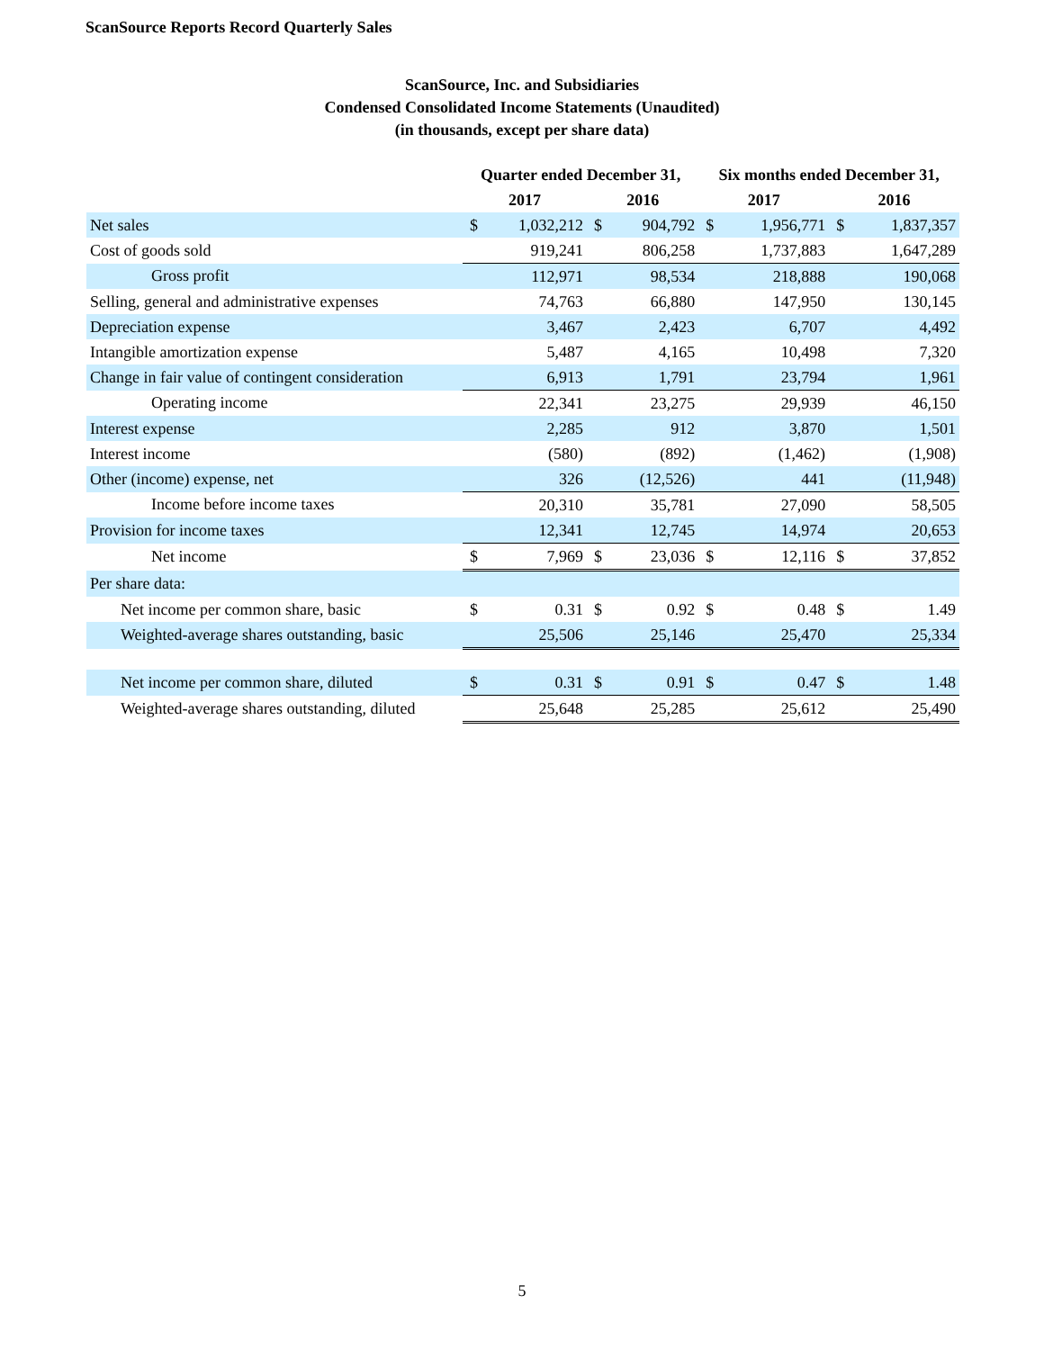ScanSource Reports Record Quarterly Sales
ScanSource, Inc. and Subsidiaries
Condensed Consolidated Income Statements (Unaudited)
(in thousands, except per share data)
| | Quarter ended December 31, | | | | Six months ended December 31, | | | |
| --- | --- | --- | --- | --- | --- | --- | --- | --- |
| | 2017 | | 2016 | | 2017 | | 2016 | |
| Net sales | $ | 1,032,212 | $ | 904,792 | $ | 1,956,771 | $ | 1,837,357 |
| Cost of goods sold | | 919,241 | | 806,258 | | 1,737,883 | | 1,647,289 |
| Gross profit | | 112,971 | | 98,534 | | 218,888 | | 190,068 |
| Selling, general and administrative expenses | | 74,763 | | 66,880 | | 147,950 | | 130,145 |
| Depreciation expense | | 3,467 | | 2,423 | | 6,707 | | 4,492 |
| Intangible amortization expense | | 5,487 | | 4,165 | | 10,498 | | 7,320 |
| Change in fair value of contingent consideration | | 6,913 | | 1,791 | | 23,794 | | 1,961 |
| Operating income | | 22,341 | | 23,275 | | 29,939 | | 46,150 |
| Interest expense | | 2,285 | | 912 | | 3,870 | | 1,501 |
| Interest income | | (580) | | (892) | | (1,462) | | (1,908) |
| Other (income) expense, net | | 326 | | (12,526) | | 441 | | (11,948) |
| Income before income taxes | | 20,310 | | 35,781 | | 27,090 | | 58,505 |
| Provision for income taxes | | 12,341 | | 12,745 | | 14,974 | | 20,653 |
| Net income | $ | 7,969 | $ | 23,036 | $ | 12,116 | $ | 37,852 |
| Per share data: | | | | | | | | |
| Net income per common share, basic | $ | 0.31 | $ | 0.92 | $ | 0.48 | $ | 1.49 |
| Weighted-average shares outstanding, basic | | 25,506 | | 25,146 | | 25,470 | | 25,334 |
| Net income per common share, diluted | $ | 0.31 | $ | 0.91 | $ | 0.47 | $ | 1.48 |
| Weighted-average shares outstanding, diluted | | 25,648 | | 25,285 | | 25,612 | | 25,490 |
5